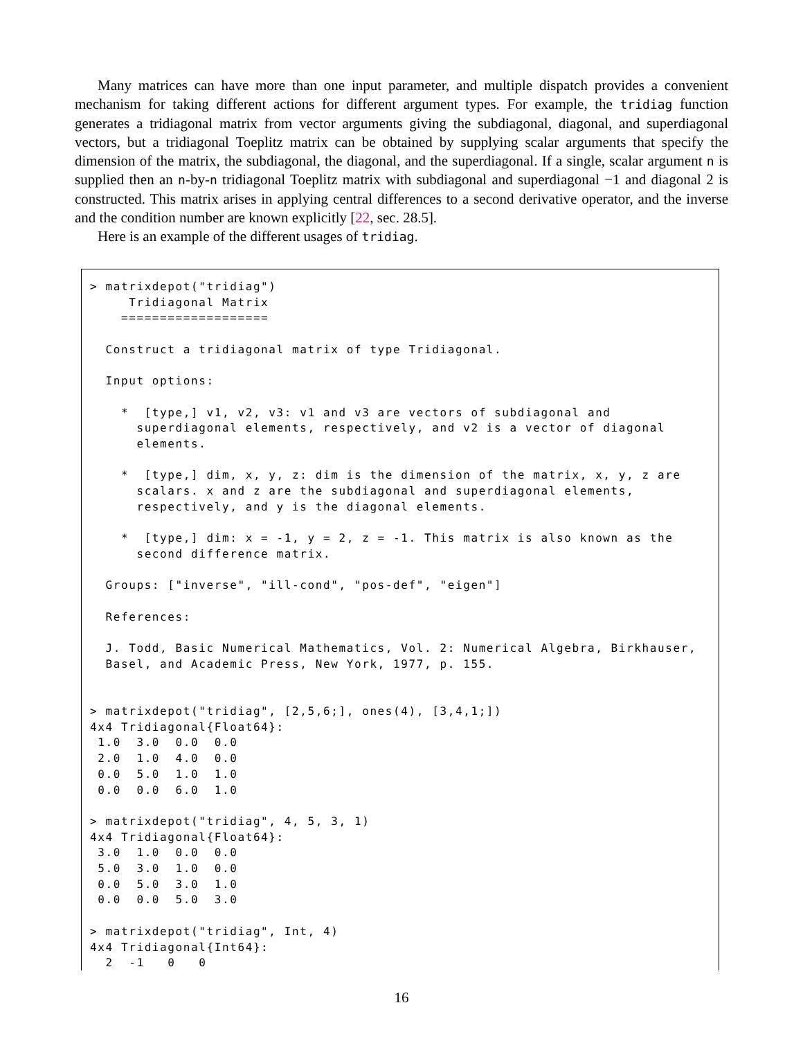Many matrices can have more than one input parameter, and multiple dispatch provides a convenient mechanism for taking different actions for different argument types. For example, the tridiag function generates a tridiagonal matrix from vector arguments giving the subdiagonal, diagonal, and superdiagonal vectors, but a tridiagonal Toeplitz matrix can be obtained by supplying scalar arguments that specify the dimension of the matrix, the subdiagonal, the diagonal, and the superdiagonal. If a single, scalar argument n is supplied then an n-by-n tridiagonal Toeplitz matrix with subdiagonal and superdiagonal −1 and diagonal 2 is constructed. This matrix arises in applying central differences to a second derivative operator, and the inverse and the condition number are known explicitly [22, sec. 28.5].
Here is an example of the different usages of tridiag.
> matrixdepot("tridiag")
     Tridiagonal Matrix
    ===================

  Construct a tridiagonal matrix of type Tridiagonal.

  Input options:

    *  [type,] v1, v2, v3: v1 and v3 are vectors of subdiagonal and
      superdiagonal elements, respectively, and v2 is a vector of diagonal
      elements.

    *  [type,] dim, x, y, z: dim is the dimension of the matrix, x, y, z are
      scalars. x and z are the subdiagonal and superdiagonal elements,
      respectively, and y is the diagonal elements.

    *  [type,] dim: x = -1, y = 2, z = -1. This matrix is also known as the
      second difference matrix.

  Groups: ["inverse", "ill-cond", "pos-def", "eigen"]

  References:

  J. Todd, Basic Numerical Mathematics, Vol. 2: Numerical Algebra, Birkhauser,
  Basel, and Academic Press, New York, 1977, p. 155.


> matrixdepot("tridiag", [2,5,6;], ones(4), [3,4,1;])
4x4 Tridiagonal{Float64}:
 1.0  3.0  0.0  0.0
 2.0  1.0  4.0  0.0
 0.0  5.0  1.0  1.0
 0.0  0.0  6.0  1.0

> matrixdepot("tridiag", 4, 5, 3, 1)
4x4 Tridiagonal{Float64}:
 3.0  1.0  0.0  0.0
 5.0  3.0  1.0  0.0
 0.0  5.0  3.0  1.0
 0.0  0.0  5.0  3.0

> matrixdepot("tridiag", Int, 4)
4x4 Tridiagonal{Int64}:
  2  -1   0   0
16